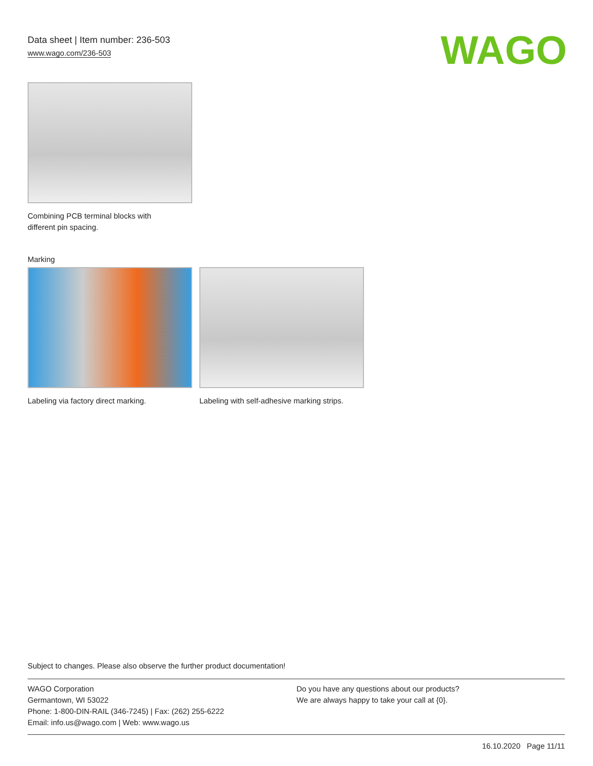Data sheet | Item number: 236-503
www.wago.com/236-503
WAGO
Combining PCB terminal blocks with
different pin spacing.
Marking
Labeling via factory direct marking.
Labeling with self-adhesive marking strips.
Subject to changes. Please also observe the further product documentation!
WAGO Corporation
Germantown, WI 53022
Phone: 1-800-DIN-RAIL (346-7245) | Fax: (262) 255-6222
Email: info.us@wago.com | Web: www.wago.us
Do you have any questions about our products?
We are always happy to take your call at {0}.
16.10.2020 Page 11/11